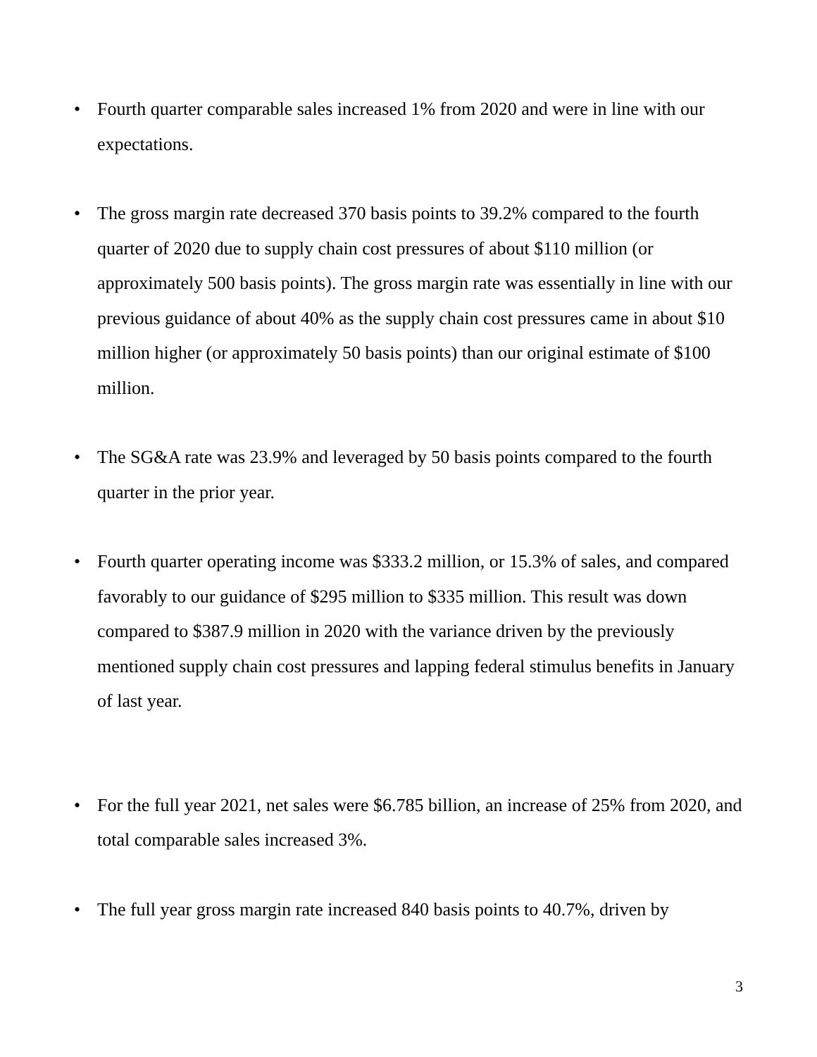• Fourth quarter comparable sales increased 1% from 2020 and were in line with our expectations.
• The gross margin rate decreased 370 basis points to 39.2% compared to the fourth quarter of 2020 due to supply chain cost pressures of about $110 million (or approximately 500 basis points). The gross margin rate was essentially in line with our previous guidance of about 40% as the supply chain cost pressures came in about $10 million higher (or approximately 50 basis points) than our original estimate of $100 million.
• The SG&A rate was 23.9% and leveraged by 50 basis points compared to the fourth quarter in the prior year.
• Fourth quarter operating income was $333.2 million, or 15.3% of sales, and compared favorably to our guidance of $295 million to $335 million. This result was down compared to $387.9 million in 2020 with the variance driven by the previously mentioned supply chain cost pressures and lapping federal stimulus benefits in January of last year.
• For the full year 2021, net sales were $6.785 billion, an increase of 25% from 2020, and total comparable sales increased 3%.
• The full year gross margin rate increased 840 basis points to 40.7%, driven by
3